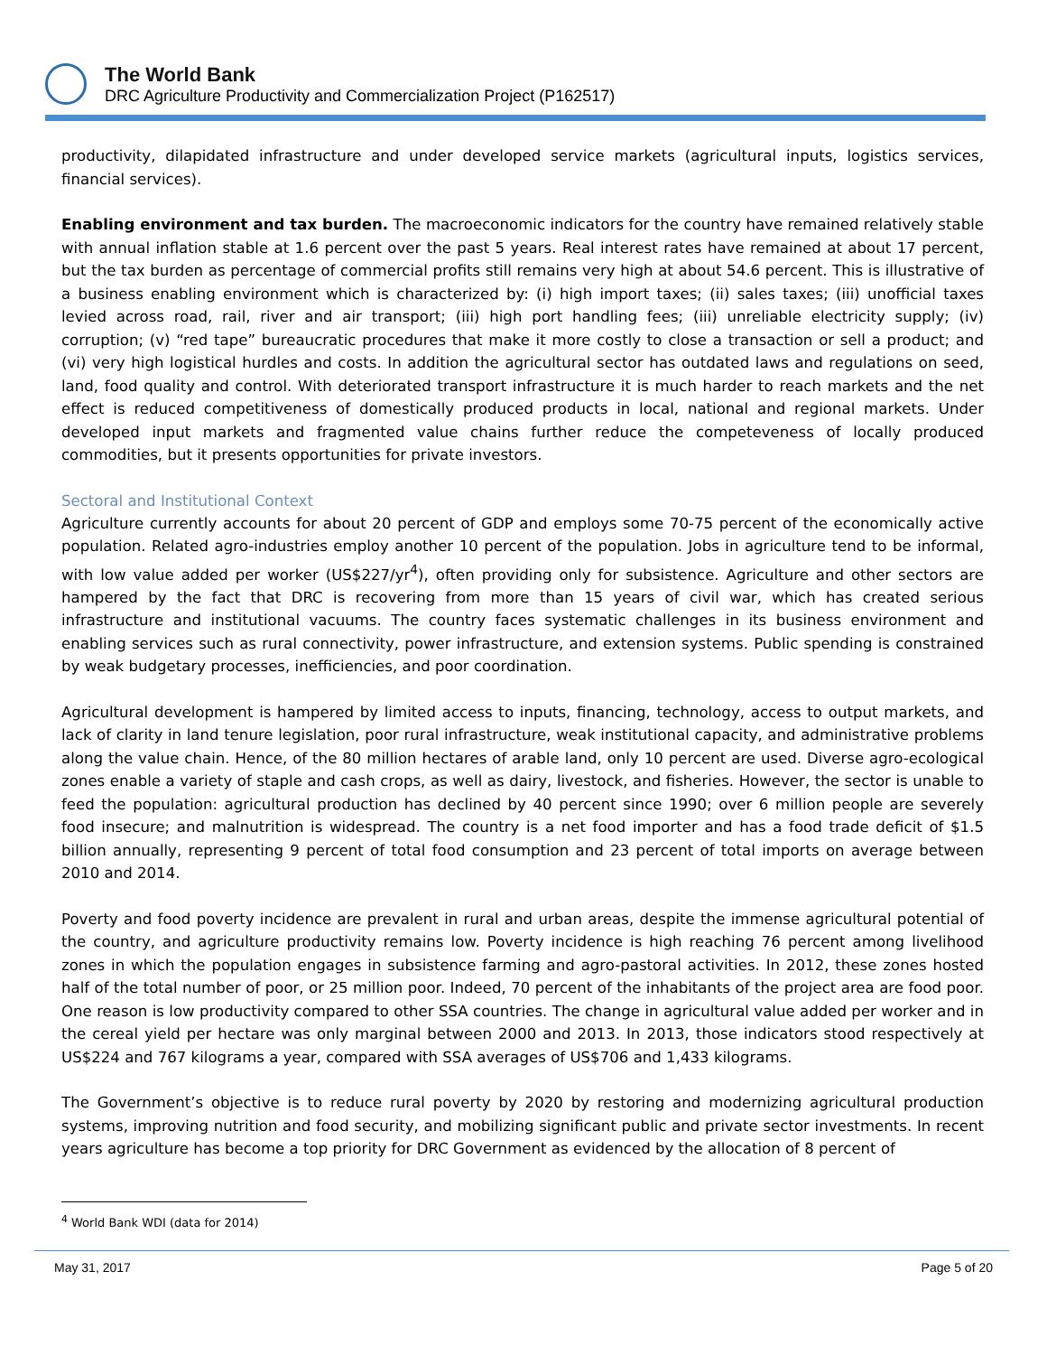The World Bank
DRC Agriculture Productivity and Commercialization Project (P162517)
productivity, dilapidated infrastructure and under developed service markets (agricultural inputs, logistics services, financial services).
Enabling environment and tax burden. The macroeconomic indicators for the country have remained relatively stable with annual inflation stable at 1.6 percent over the past 5 years. Real interest rates have remained at about 17 percent, but the tax burden as percentage of commercial profits still remains very high at about 54.6 percent. This is illustrative of a business enabling environment which is characterized by: (i) high import taxes; (ii) sales taxes; (iii) unofficial taxes levied across road, rail, river and air transport; (iii) high port handling fees; (iii) unreliable electricity supply; (iv) corruption; (v) “red tape” bureaucratic procedures that make it more costly to close a transaction or sell a product; and (vi) very high logistical hurdles and costs. In addition the agricultural sector has outdated laws and regulations on seed, land, food quality and control. With deteriorated transport infrastructure it is much harder to reach markets and the net effect is reduced competitiveness of domestically produced products in local, national and regional markets. Under developed input markets and fragmented value chains further reduce the competeveness of locally produced commodities, but it presents opportunities for private investors.
Sectoral and Institutional Context
Agriculture currently accounts for about 20 percent of GDP and employs some 70-75 percent of the economically active population. Related agro-industries employ another 10 percent of the population. Jobs in agriculture tend to be informal, with low value added per worker (US$227/yr<sup>4</sup>), often providing only for subsistence. Agriculture and other sectors are hampered by the fact that DRC is recovering from more than 15 years of civil war, which has created serious infrastructure and institutional vacuums. The country faces systematic challenges in its business environment and enabling services such as rural connectivity, power infrastructure, and extension systems. Public spending is constrained by weak budgetary processes, inefficiencies, and poor coordination.
Agricultural development is hampered by limited access to inputs, financing, technology, access to output markets, and lack of clarity in land tenure legislation, poor rural infrastructure, weak institutional capacity, and administrative problems along the value chain. Hence, of the 80 million hectares of arable land, only 10 percent are used. Diverse agro-ecological zones enable a variety of staple and cash crops, as well as dairy, livestock, and fisheries. However, the sector is unable to feed the population: agricultural production has declined by 40 percent since 1990; over 6 million people are severely food insecure; and malnutrition is widespread. The country is a net food importer and has a food trade deficit of $1.5 billion annually, representing 9 percent of total food consumption and 23 percent of total imports on average between 2010 and 2014.
Poverty and food poverty incidence are prevalent in rural and urban areas, despite the immense agricultural potential of the country, and agriculture productivity remains low. Poverty incidence is high reaching 76 percent among livelihood zones in which the population engages in subsistence farming and agro-pastoral activities. In 2012, these zones hosted half of the total number of poor, or 25 million poor. Indeed, 70 percent of the inhabitants of the project area are food poor. One reason is low productivity compared to other SSA countries. The change in agricultural value added per worker and in the cereal yield per hectare was only marginal between 2000 and 2013. In 2013, those indicators stood respectively at US$224 and 767 kilograms a year, compared with SSA averages of US$706 and 1,433 kilograms.
The Government’s objective is to reduce rural poverty by 2020 by restoring and modernizing agricultural production systems, improving nutrition and food security, and mobilizing significant public and private sector investments. In recent years agriculture has become a top priority for DRC Government as evidenced by the allocation of 8 percent of
<sup>4</sup> World Bank WDI (data for 2014)
May 31, 2017 Page 5 of 20